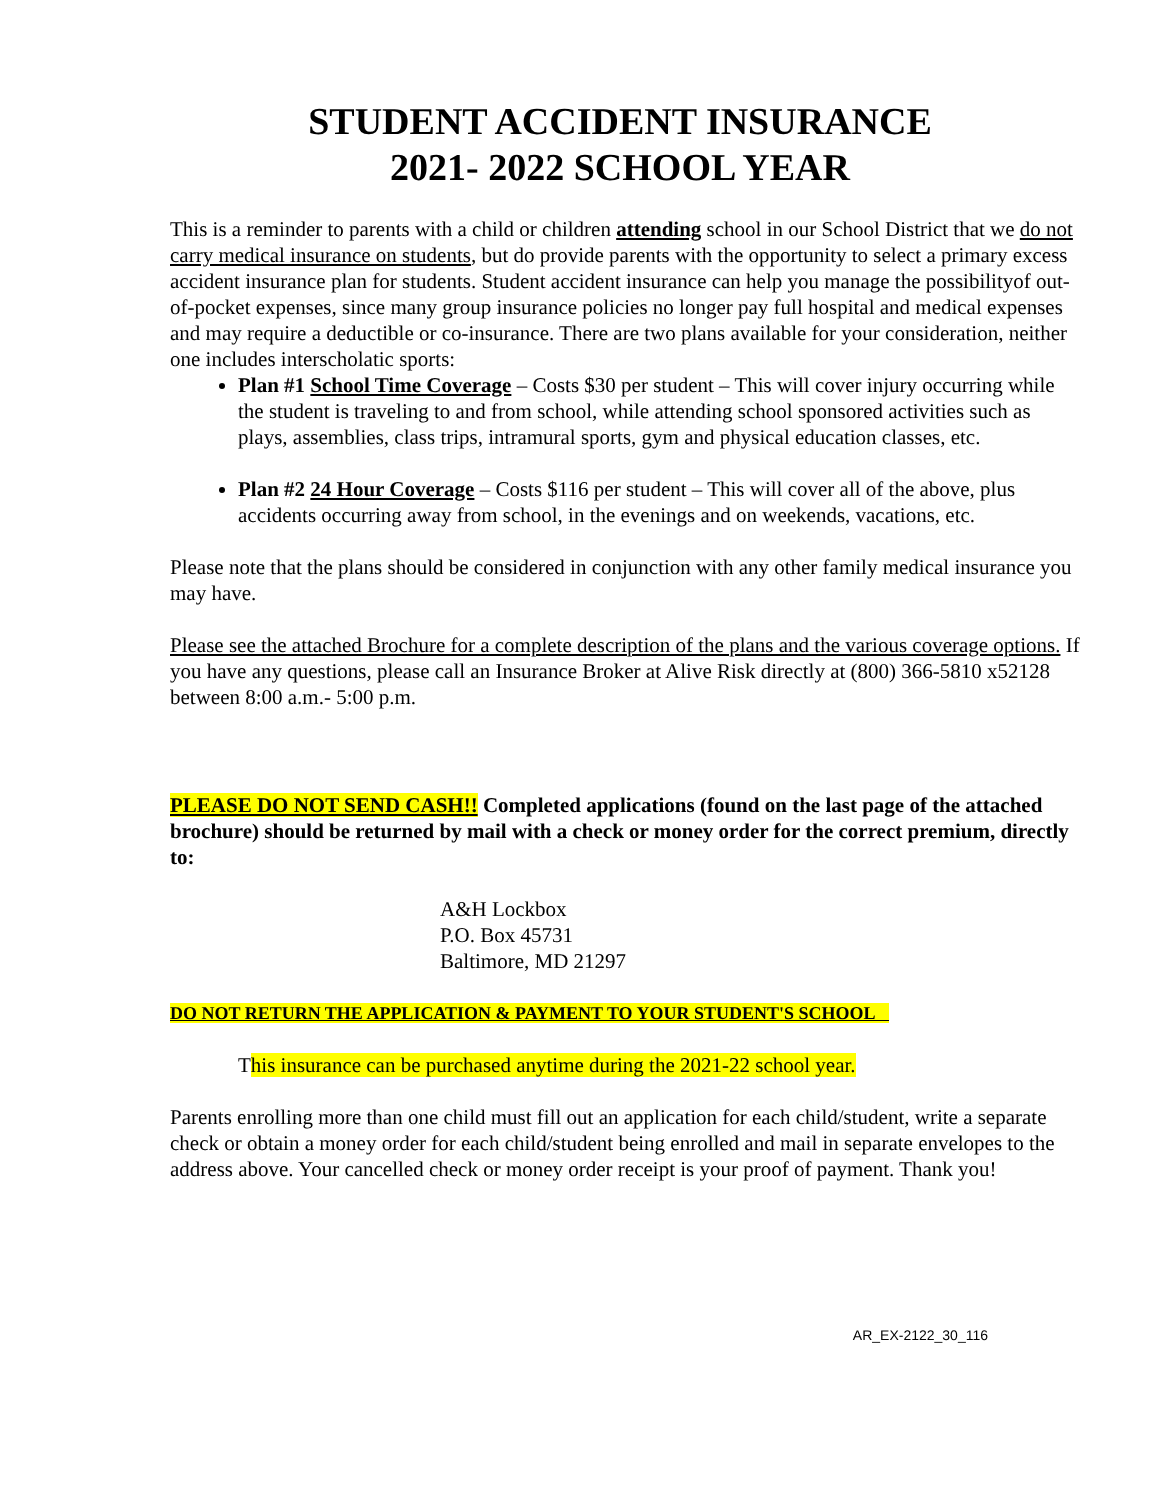STUDENT ACCIDENT INSURANCE
2021- 2022 SCHOOL YEAR
This is a reminder to parents with a child or children attending school in our School District that we do not carry medical insurance on students, but do provide parents with the opportunity to select a primary excess accident insurance plan for students. Student accident insurance can help you manage the possibilityof out-of-pocket expenses, since many group insurance policies no longer pay full hospital and medical expenses and may require a deductible or co-insurance. There are two plans available for your consideration, neither one includes interscholatic sports:
Plan #1 School Time Coverage – Costs $30 per student – This will cover injury occurring while the student is traveling to and from school, while attending school sponsored activities such as plays, assemblies, class trips, intramural sports, gym and physical education classes, etc.
Plan #2 24 Hour Coverage – Costs $116 per student – This will cover all of the above, plus accidents occurring away from school, in the evenings and on weekends, vacations, etc.
Please note that the plans should be considered in conjunction with any other family medical insurance you may have.
Please see the attached Brochure for a complete description of the plans and the various coverage options. If you have any questions, please call an Insurance Broker at Alive Risk directly at (800) 366-5810 x52128 between 8:00 a.m.- 5:00 p.m.
PLEASE DO NOT SEND CASH!! Completed applications (found on the last page of the attached brochure) should be returned by mail with a check or money order for the correct premium, directly to:
A&H Lockbox
P.O. Box 45731
Baltimore, MD 21297
DO NOT RETURN THE APPLICATION & PAYMENT TO YOUR STUDENT'S SCHOOL
This insurance can be purchased anytime during the 2021-22 school year.
Parents enrolling more than one child must fill out an application for each child/student, write a separate check or obtain a money order for each child/student being enrolled and mail in separate envelopes to the address above. Your cancelled check or money order receipt is your proof of payment. Thank you!
AR_EX-2122_30_116